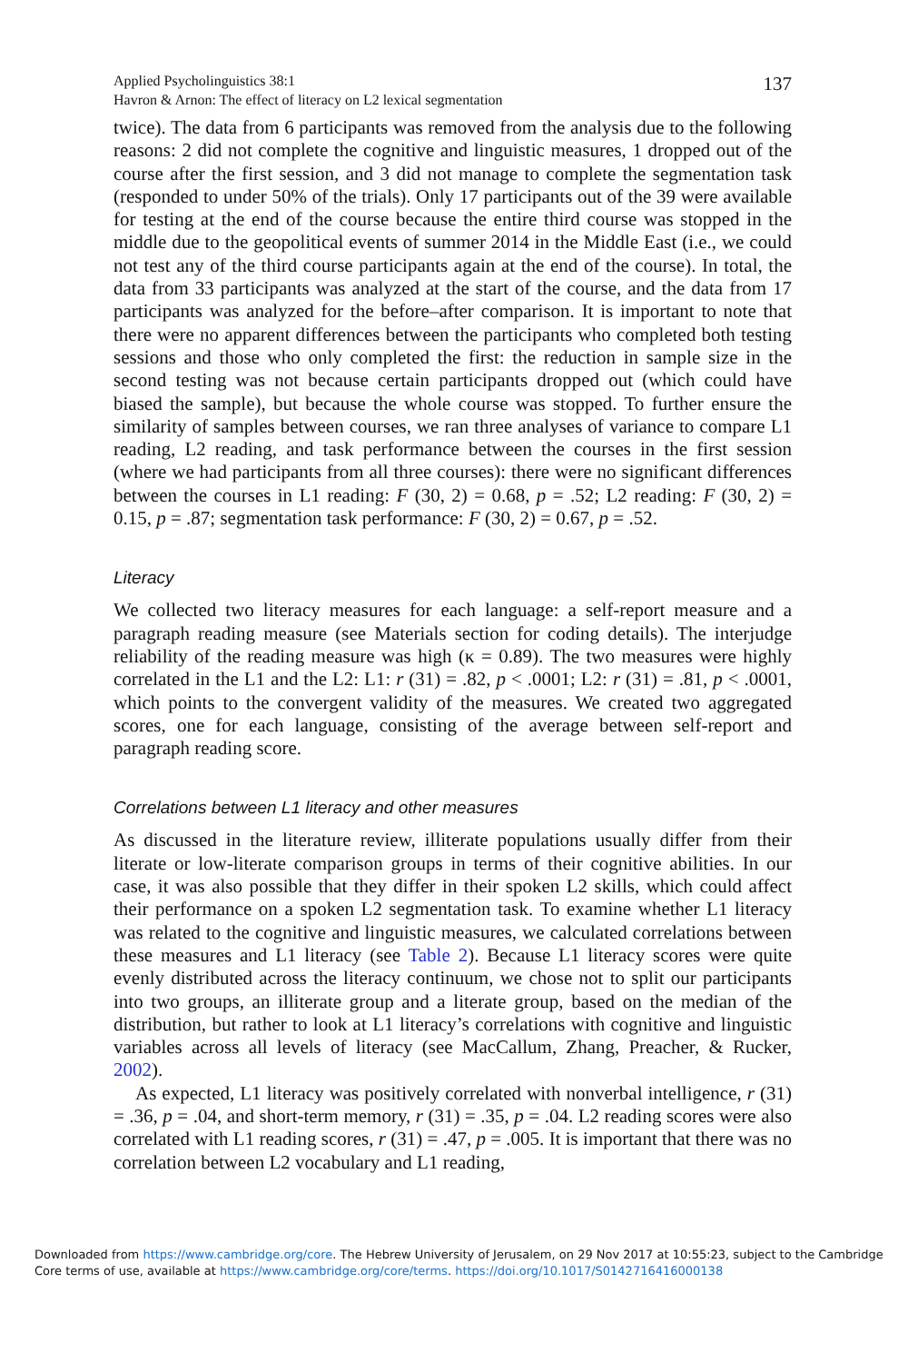Applied Psycholinguistics 38:1
Havron & Arnon: The effect of literacy on L2 lexical segmentation
137
twice). The data from 6 participants was removed from the analysis due to the following reasons: 2 did not complete the cognitive and linguistic measures, 1 dropped out of the course after the first session, and 3 did not manage to complete the segmentation task (responded to under 50% of the trials). Only 17 participants out of the 39 were available for testing at the end of the course because the entire third course was stopped in the middle due to the geopolitical events of summer 2014 in the Middle East (i.e., we could not test any of the third course participants again at the end of the course). In total, the data from 33 participants was analyzed at the start of the course, and the data from 17 participants was analyzed for the before–after comparison. It is important to note that there were no apparent differences between the participants who completed both testing sessions and those who only completed the first: the reduction in sample size in the second testing was not because certain participants dropped out (which could have biased the sample), but because the whole course was stopped. To further ensure the similarity of samples between courses, we ran three analyses of variance to compare L1 reading, L2 reading, and task performance between the courses in the first session (where we had participants from all three courses): there were no significant differences between the courses in L1 reading: F (30, 2) = 0.68, p = .52; L2 reading: F (30, 2) = 0.15, p = .87; segmentation task performance: F (30, 2) = 0.67, p = .52.
Literacy
We collected two literacy measures for each language: a self-report measure and a paragraph reading measure (see Materials section for coding details). The interjudge reliability of the reading measure was high (κ = 0.89). The two measures were highly correlated in the L1 and the L2: L1: r (31) = .82, p < .0001; L2: r (31) = .81, p < .0001, which points to the convergent validity of the measures. We created two aggregated scores, one for each language, consisting of the average between self-report and paragraph reading score.
Correlations between L1 literacy and other measures
As discussed in the literature review, illiterate populations usually differ from their literate or low-literate comparison groups in terms of their cognitive abilities. In our case, it was also possible that they differ in their spoken L2 skills, which could affect their performance on a spoken L2 segmentation task. To examine whether L1 literacy was related to the cognitive and linguistic measures, we calculated correlations between these measures and L1 literacy (see Table 2). Because L1 literacy scores were quite evenly distributed across the literacy continuum, we chose not to split our participants into two groups, an illiterate group and a literate group, based on the median of the distribution, but rather to look at L1 literacy’s correlations with cognitive and linguistic variables across all levels of literacy (see MacCallum, Zhang, Preacher, & Rucker, 2002).
As expected, L1 literacy was positively correlated with nonverbal intelligence, r (31) = .36, p = .04, and short-term memory, r (31) = .35, p = .04. L2 reading scores were also correlated with L1 reading scores, r (31) = .47, p = .005. It is important that there was no correlation between L2 vocabulary and L1 reading,
Downloaded from https://www.cambridge.org/core. The Hebrew University of Jerusalem, on 29 Nov 2017 at 10:55:23, subject to the Cambridge Core terms of use, available at https://www.cambridge.org/core/terms. https://doi.org/10.1017/S0142716416000138